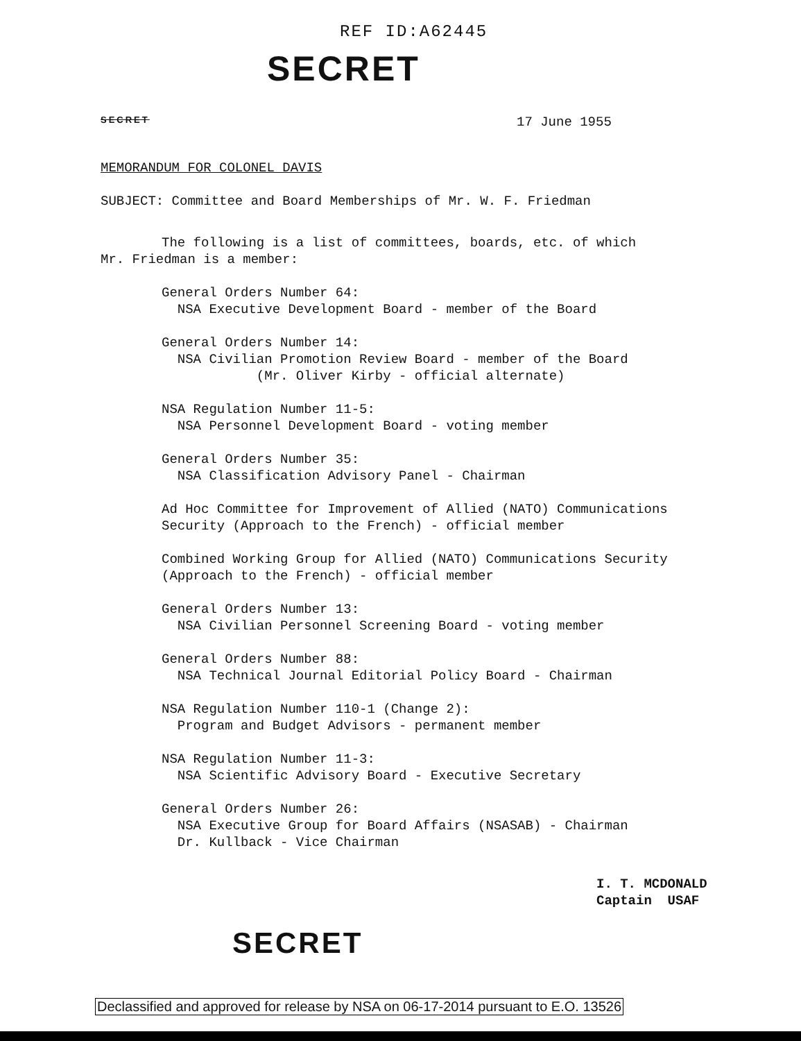REF ID:A62445
SECRET
SECRET 17 June 1955
MEMORANDUM FOR COLONEL DAVIS
SUBJECT: Committee and Board Memberships of Mr. W. F. Friedman
The following is a list of committees, boards, etc. of which
Mr. Friedman is a member:
General Orders Number 64:
NSA Executive Development Board - member of the Board
General Orders Number 14:
NSA Civilian Promotion Review Board - member of the Board
(Mr. Oliver Kirby - official alternate)
NSA Regulation Number 11-5:
NSA Personnel Development Board - voting member
General Orders Number 35:
NSA Classification Advisory Panel - Chairman
Ad Hoc Committee for Improvement of Allied (NATO) Communications
Security (Approach to the French) - official member
Combined Working Group for Allied (NATO) Communications Security
(Approach to the French) - official member
General Orders Number 13:
NSA Civilian Personnel Screening Board - voting member
General Orders Number 88:
NSA Technical Journal Editorial Policy Board - Chairman
NSA Regulation Number 110-1 (Change 2):
Program and Budget Advisors - permanent member
NSA Regulation Number 11-3:
NSA Scientific Advisory Board - Executive Secretary
General Orders Number 26:
NSA Executive Group for Board Affairs (NSASAB) - Chairman
Dr. Kullback - Vice Chairman
I. T. MCDONALD
Captain USAF
SECRET
Declassified and approved for release by NSA on 06-17-2014 pursuant to E.O. 13526